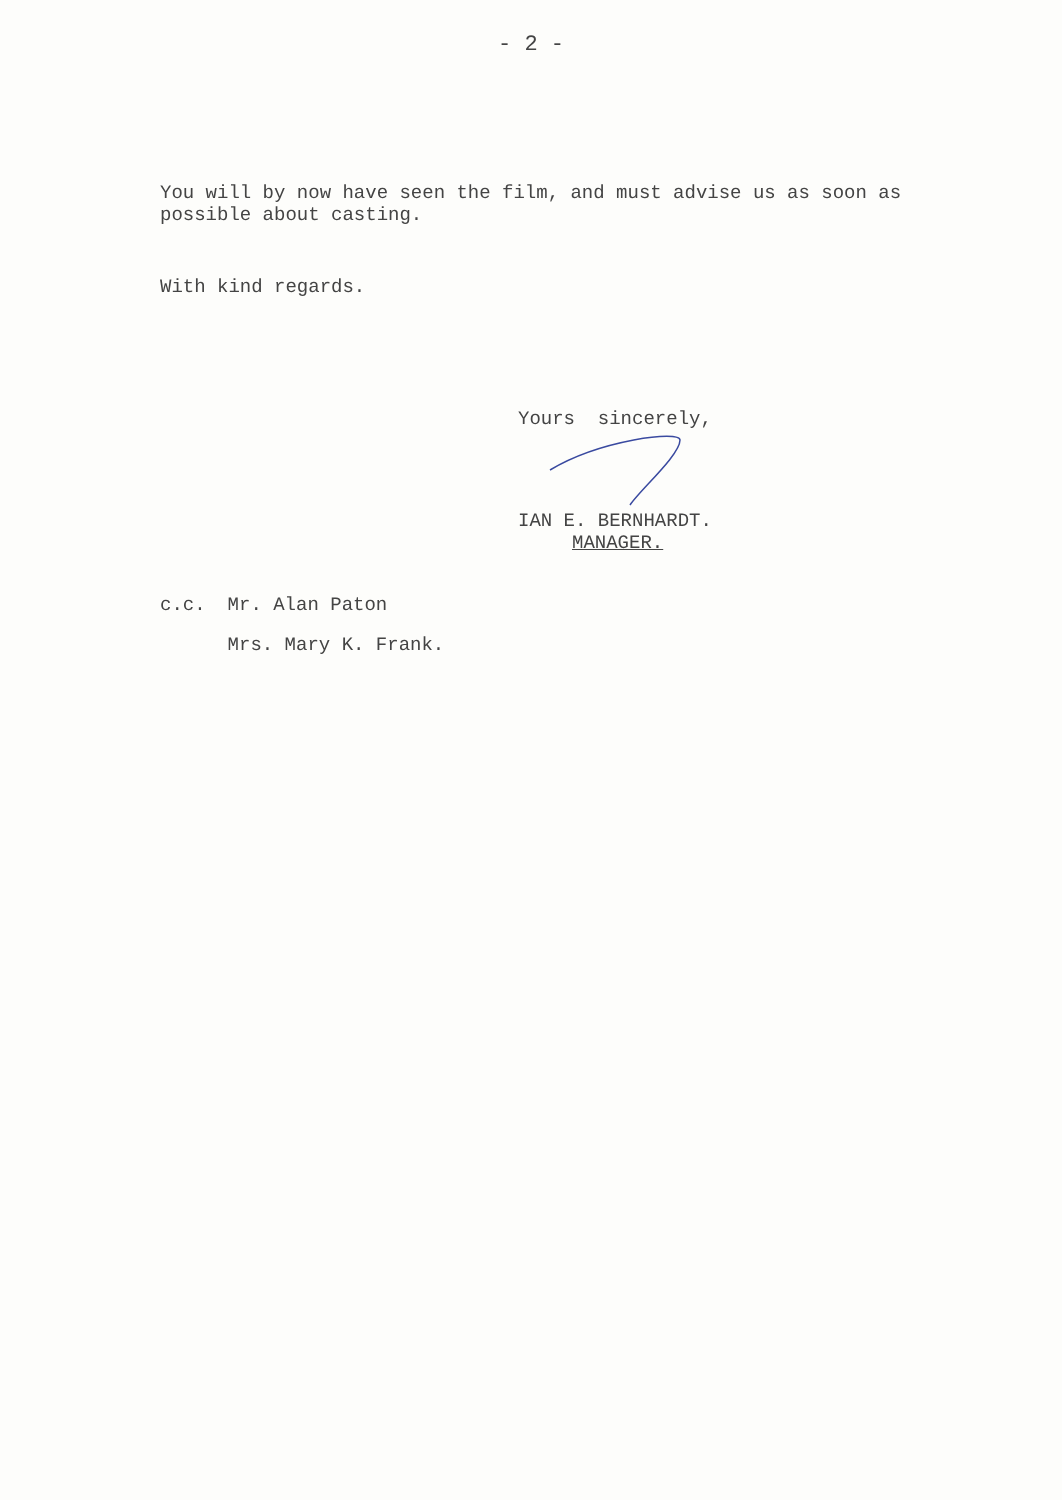- 2 -
You will by now have seen the film, and must advise us as soon as possible about casting.
With kind regards.
Yours sincerely,
IAN E. BERNHARDT.
MANAGER.
c.c.
Mr. Alan Paton
Mrs. Mary K. Frank.